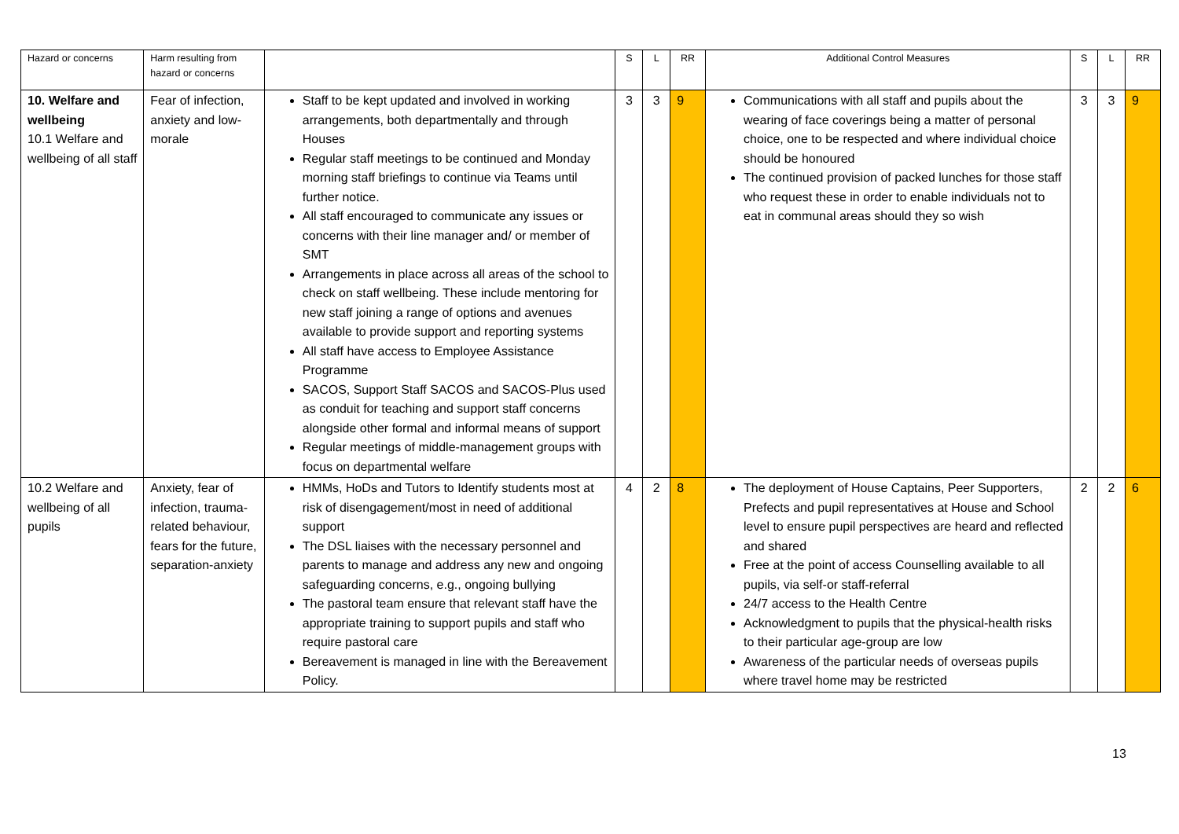| Hazard or concerns | Harm resulting from hazard or concerns | | S | L | RR | Additional Control Measures | S | L | RR |
| --- | --- | --- | --- | --- | --- | --- | --- | --- | --- |
| 10. Welfare and wellbeing 10.1 Welfare and wellbeing of all staff | Fear of infection, anxiety and low-morale | Staff to be kept updated and involved in working arrangements, both departmentally and through Houses Regular staff meetings to be continued and Monday morning staff briefings to continue via Teams until further notice. All staff encouraged to communicate any issues or concerns with their line manager and/ or member of SMT Arrangements in place across all areas of the school to check on staff wellbeing. These include mentoring for new staff joining a range of options and avenues available to provide support and reporting systems All staff have access to Employee Assistance Programme SACOS, Support Staff SACOS and SACOS-Plus used as conduit for teaching and support staff concerns alongside other formal and informal means of support Regular meetings of middle-management groups with focus on departmental welfare | 3 | 3 | 9 | Communications with all staff and pupils about the wearing of face coverings being a matter of personal choice, one to be respected and where individual choice should be honoured The continued provision of packed lunches for those staff who request these in order to enable individuals not to eat in communal areas should they so wish | 3 | 3 | 9 |
| 10.2 Welfare and wellbeing of all pupils | Anxiety, fear of infection, trauma-related behaviour, fears for the future, separation-anxiety | HMMs, HoDs and Tutors to Identify students most at risk of disengagement/most in need of additional support The DSL liaises with the necessary personnel and parents to manage and address any new and ongoing safeguarding concerns, e.g., ongoing bullying The pastoral team ensure that relevant staff have the appropriate training to support pupils and staff who require pastoral care Bereavement is managed in line with the Bereavement Policy. | 4 | 2 | 8 | The deployment of House Captains, Peer Supporters, Prefects and pupil representatives at House and School level to ensure pupil perspectives are heard and reflected and shared Free at the point of access Counselling available to all pupils, via self-or staff-referral 24/7 access to the Health Centre Acknowledgment to pupils that the physical-health risks to their particular age-group are low Awareness of the particular needs of overseas pupils where travel home may be restricted | 2 | 2 | 6 |
13